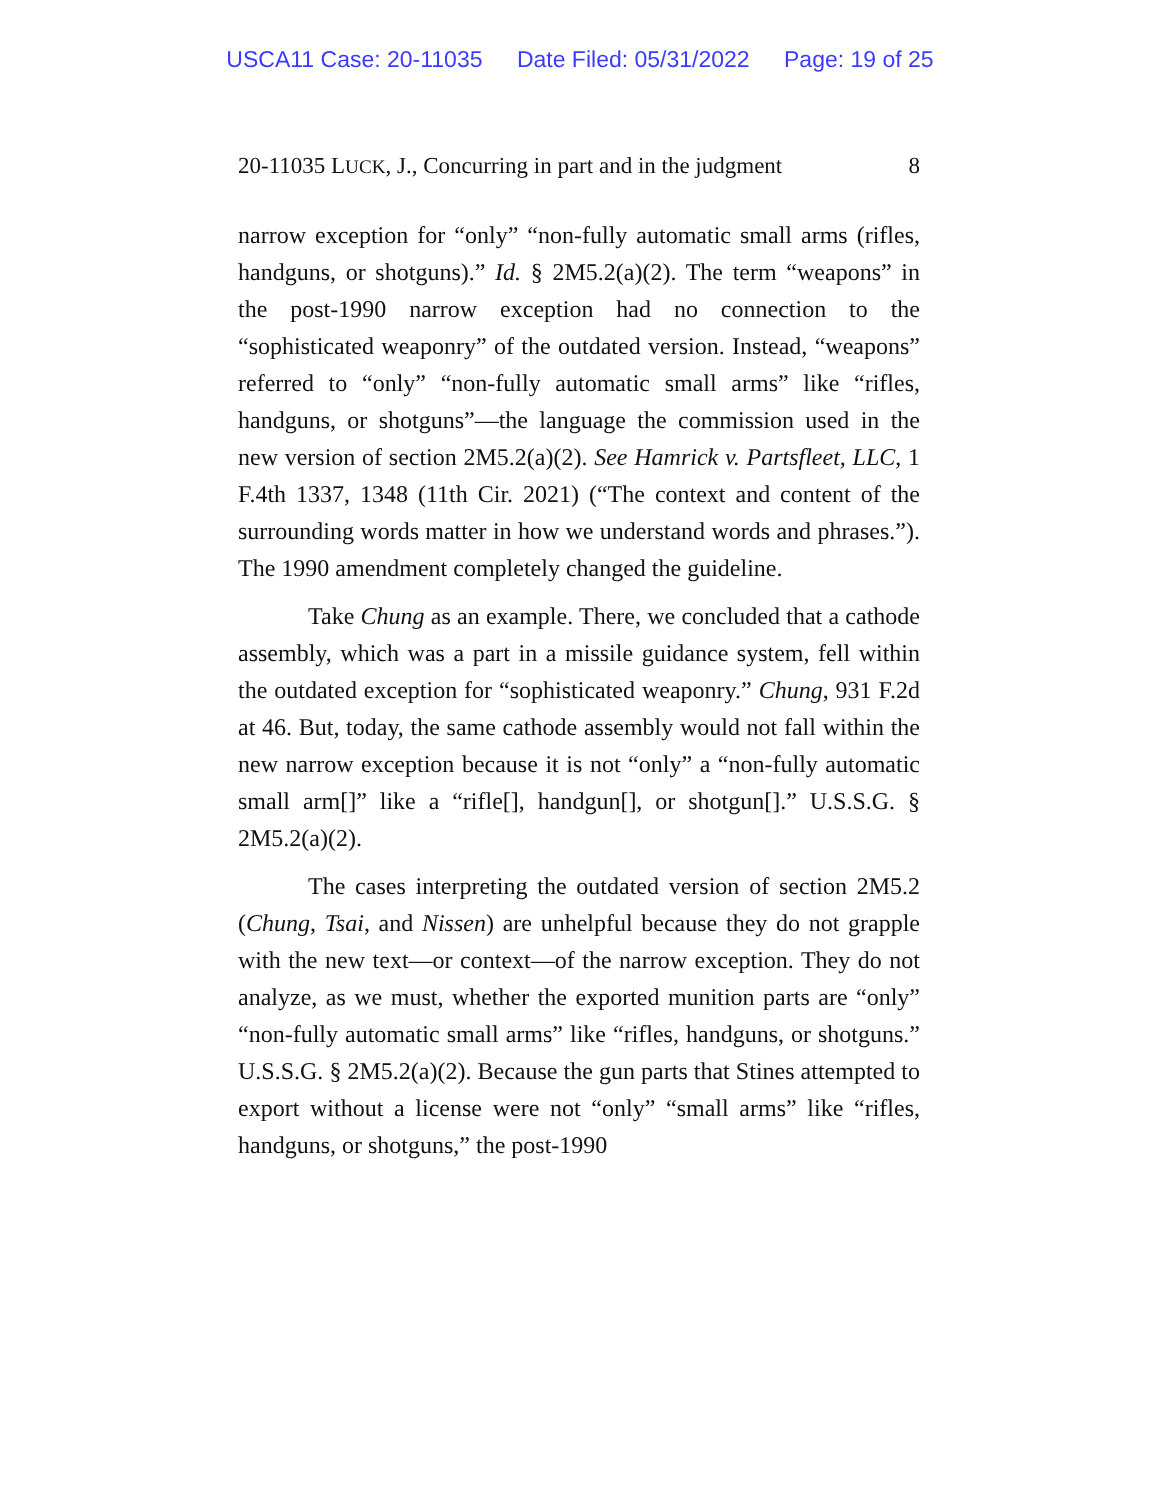USCA11 Case: 20-11035 Date Filed: 05/31/2022 Page: 19 of 25
20-11035 LUCK, J., Concurring in part and in the judgment 8
narrow exception for “only” “non-fully automatic small arms (rifles, handguns, or shotguns).” Id. § 2M5.2(a)(2). The term “weapons” in the post-1990 narrow exception had no connection to the “sophisticated weaponry” of the outdated version. Instead, “weapons” referred to “only” “non-fully automatic small arms” like “rifles, handguns, or shotguns”—the language the commission used in the new version of section 2M5.2(a)(2). See Hamrick v. Partsfleet, LLC, 1 F.4th 1337, 1348 (11th Cir. 2021) (“The context and content of the surrounding words matter in how we understand words and phrases.”). The 1990 amendment completely changed the guideline.
Take Chung as an example. There, we concluded that a cathode assembly, which was a part in a missile guidance system, fell within the outdated exception for “sophisticated weaponry.” Chung, 931 F.2d at 46. But, today, the same cathode assembly would not fall within the new narrow exception because it is not “only” a “non-fully automatic small arm[]” like a “rifle[], handgun[], or shotgun[].” U.S.S.G. § 2M5.2(a)(2).
The cases interpreting the outdated version of section 2M5.2 (Chung, Tsai, and Nissen) are unhelpful because they do not grapple with the new text—or context—of the narrow exception. They do not analyze, as we must, whether the exported munition parts are “only” “non-fully automatic small arms” like “rifles, handguns, or shotguns.” U.S.S.G. § 2M5.2(a)(2). Because the gun parts that Stines attempted to export without a license were not “only” “small arms” like “rifles, handguns, or shotguns,” the post-1990